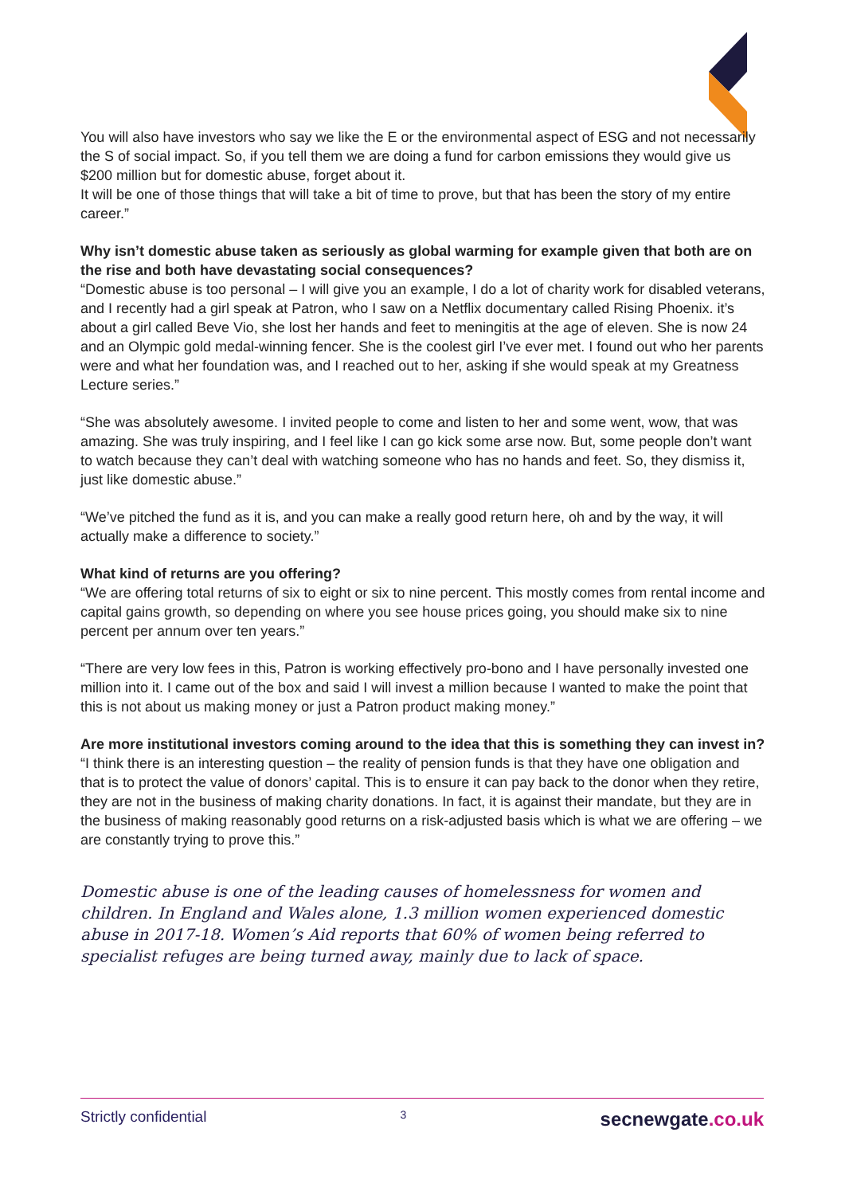You will also have investors who say we like the E or the environmental aspect of ESG and not necessarily the S of social impact. So, if you tell them we are doing a fund for carbon emissions they would give us $200 million but for domestic abuse, forget about it.
It will be one of those things that will take a bit of time to prove, but that has been the story of my entire career.”
Why isn’t domestic abuse taken as seriously as global warming for example given that both are on the rise and both have devastating social consequences?
“Domestic abuse is too personal – I will give you an example, I do a lot of charity work for disabled veterans, and I recently had a girl speak at Patron, who I saw on a Netflix documentary called Rising Phoenix. it’s about a girl called Beve Vio, she lost her hands and feet to meningitis at the age of eleven. She is now 24 and an Olympic gold medal-winning fencer. She is the coolest girl I’ve ever met. I found out who her parents were and what her foundation was, and I reached out to her, asking if she would speak at my Greatness Lecture series.”
“She was absolutely awesome. I invited people to come and listen to her and some went, wow, that was amazing. She was truly inspiring, and I feel like I can go kick some arse now. But, some people don’t want to watch because they can’t deal with watching someone who has no hands and feet. So, they dismiss it, just like domestic abuse.”
“We’ve pitched the fund as it is, and you can make a really good return here, oh and by the way, it will actually make a difference to society.”
What kind of returns are you offering?
“We are offering total returns of six to eight or six to nine percent. This mostly comes from rental income and capital gains growth, so depending on where you see house prices going, you should make six to nine percent per annum over ten years.”
“There are very low fees in this, Patron is working effectively pro-bono and I have personally invested one million into it. I came out of the box and said I will invest a million because I wanted to make the point that this is not about us making money or just a Patron product making money.”
Are more institutional investors coming around to the idea that this is something they can invest in?
“I think there is an interesting question – the reality of pension funds is that they have one obligation and that is to protect the value of donors’ capital. This is to ensure it can pay back to the donor when they retire, they are not in the business of making charity donations. In fact, it is against their mandate, but they are in the business of making reasonably good returns on a risk-adjusted basis which is what we are offering – we are constantly trying to prove this.”
Domestic abuse is one of the leading causes of homelessness for women and children. In England and Wales alone, 1.3 million women experienced domestic abuse in 2017-18. Women’s Aid reports that 60% of women being referred to specialist refuges are being turned away, mainly due to lack of space.
Strictly confidential 3 secnewgate.co.uk